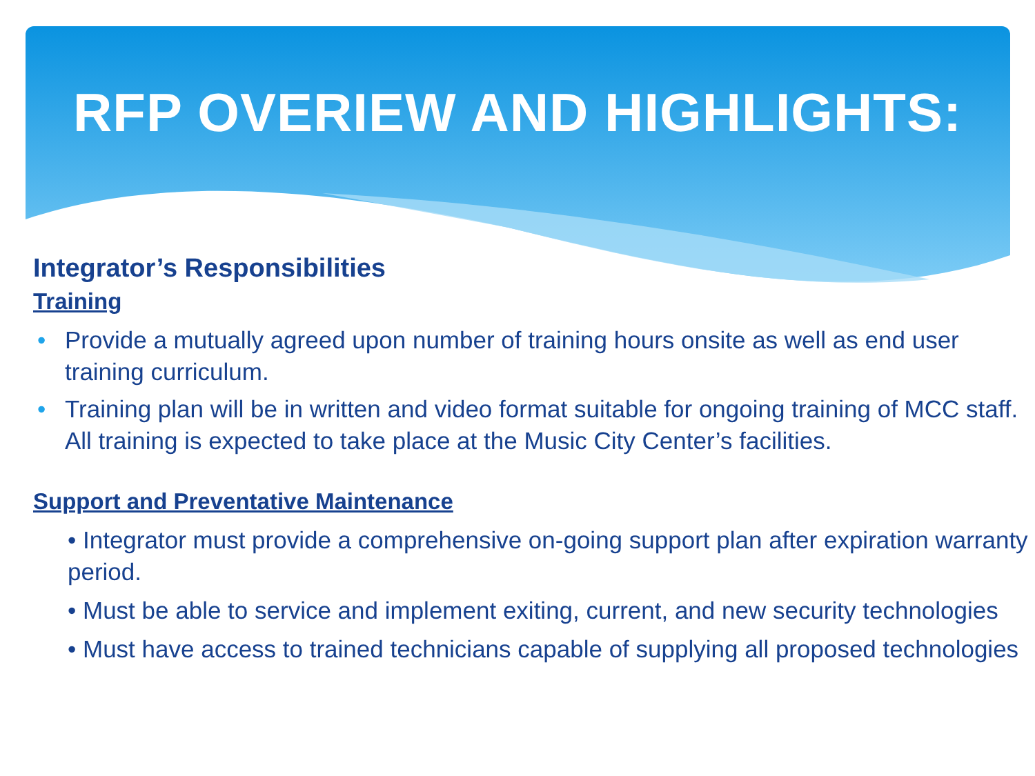RFP OVERIEW AND HIGHLIGHTS:
Integrator’s Responsibilities
Training
• Provide a mutually agreed upon number of training hours onsite as well as end user training curriculum.
• Training plan will be in written and video format suitable for ongoing training of MCC staff. All training is expected to take place at the Music City Center’s facilities.
Support and Preventative Maintenance
• Integrator must provide a comprehensive on-going support plan after expiration warranty period.
• Must be able to service and implement exiting, current, and new security technologies
• Must have access to trained technicians capable of supplying all proposed technologies